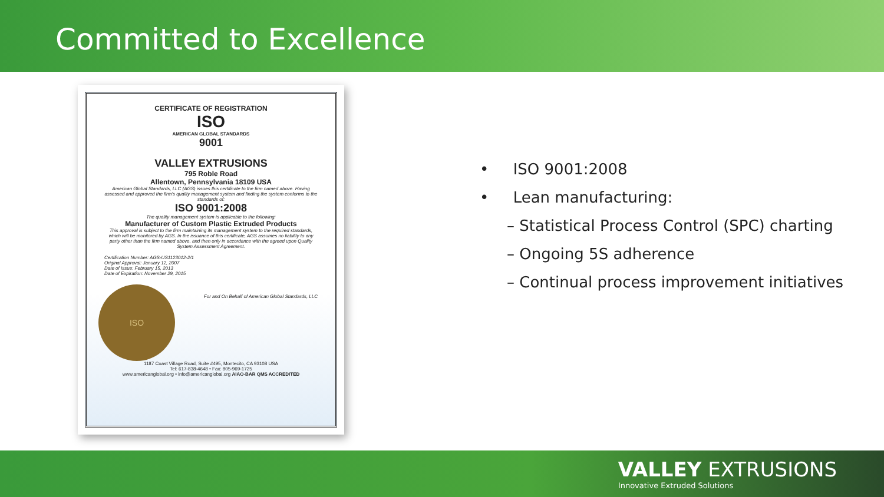Committed to Excellence
CERTIFICATE OF REGISTRATION
ISO
AMERICAN GLOBAL STANDARDS
9001
VALLEY EXTRUSIONS
795 Roble Road
Allentown, Pennsylvania 18109 USA
American Global Standards, LLC (AGS) issues this certificate to the firm named above. Having assessed and approved the firm's quality management system and finding the system conforms to the standards of:
ISO 9001:2008
The quality management system is applicable to the following:
Manufacturer of Custom Plastic Extruded Products
This approval is subject to the firm maintaining its management system to the required standards, which will be monitored by AGS. In the issuance of this certificate, AGS assumes no liability to any party other than the firm named above, and then only in accordance with the agreed upon Quality System Assessment Agreement.
Certification Number: AGS-US1123012-2/1
Original Approval: January 12, 2007
Date of Issue: February 15, 2013
Date of Expiration: November 29, 2015
ISO
For and On Behalf of American Global Standards, LLC
1187 Coast Village Road, Suite #495, Montecito, CA 93108 USA
Tel: 617-838-4648 • Fax: 805-969-1725
www.americanglobal.org • info@americanglobal.org AIAO-BAR QMS ACCREDITED
• ISO 9001:2008
• Lean manufacturing:
– Statistical Process Control (SPC) charting
– Ongoing 5S adherence
– Continual process improvement initiatives
VALLEY EXTRUSIONS
Innovative Extruded Solutions